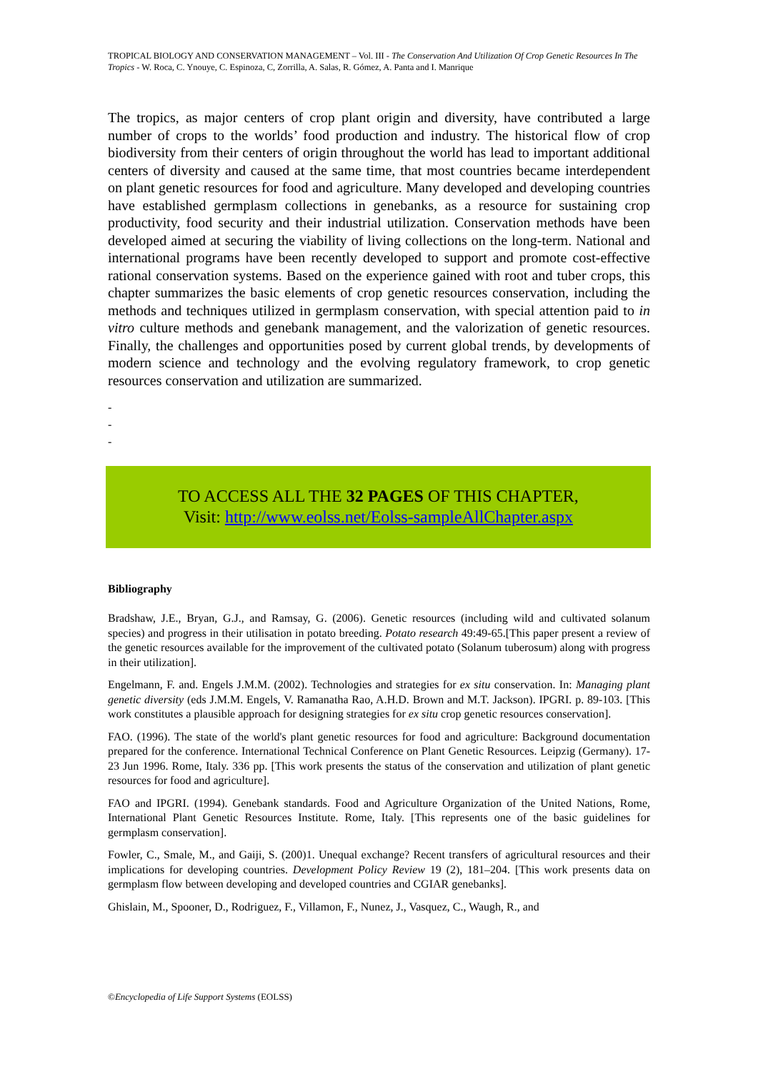TROPICAL BIOLOGY AND CONSERVATION MANAGEMENT – Vol. III - The Conservation And Utilization Of Crop Genetic Resources In The Tropics - W. Roca, C. Ynouye, C. Espinoza, C, Zorrilla, A. Salas, R. Gómez, A. Panta and I. Manrique
The tropics, as major centers of crop plant origin and diversity, have contributed a large number of crops to the worlds’ food production and industry. The historical flow of crop biodiversity from their centers of origin throughout the world has lead to important additional centers of diversity and caused at the same time, that most countries became interdependent on plant genetic resources for food and agriculture. Many developed and developing countries have established germplasm collections in genebanks, as a resource for sustaining crop productivity, food security and their industrial utilization. Conservation methods have been developed aimed at securing the viability of living collections on the long-term. National and international programs have been recently developed to support and promote cost-effective rational conservation systems. Based on the experience gained with root and tuber crops, this chapter summarizes the basic elements of crop genetic resources conservation, including the methods and techniques utilized in germplasm conservation, with special attention paid to in vitro culture methods and genebank management, and the valorization of genetic resources. Finally, the challenges and opportunities posed by current global trends, by developments of modern science and technology and the evolving regulatory framework, to crop genetic resources conservation and utilization are summarized.
-
-
-
TO ACCESS ALL THE 32 PAGES OF THIS CHAPTER,
Visit: http://www.eolss.net/Eolss-sampleAllChapter.aspx
Bibliography
Bradshaw, J.E., Bryan, G.J., and Ramsay, G. (2006). Genetic resources (including wild and cultivated solanum species) and progress in their utilisation in potato breeding. Potato research 49:49-65.[This paper present a review of the genetic resources available for the improvement of the cultivated potato (Solanum tuberosum) along with progress in their utilization].
Engelmann, F. and. Engels J.M.M. (2002). Technologies and strategies for ex situ conservation. In: Managing plant genetic diversity (eds J.M.M. Engels, V. Ramanatha Rao, A.H.D. Brown and M.T. Jackson). IPGRI. p. 89-103. [This work constitutes a plausible approach for designing strategies for ex situ crop genetic resources conservation].
FAO. (1996). The state of the world's plant genetic resources for food and agriculture: Background documentation prepared for the conference. International Technical Conference on Plant Genetic Resources. Leipzig (Germany). 17-23 Jun 1996. Rome, Italy. 336 pp. [This work presents the status of the conservation and utilization of plant genetic resources for food and agriculture].
FAO and IPGRI. (1994). Genebank standards. Food and Agriculture Organization of the United Nations, Rome, International Plant Genetic Resources Institute. Rome, Italy. [This represents one of the basic guidelines for germplasm conservation].
Fowler, C., Smale, M., and Gaiji, S. (200)1. Unequal exchange? Recent transfers of agricultural resources and their implications for developing countries. Development Policy Review 19 (2), 181–204. [This work presents data on germplasm flow between developing and developed countries and CGIAR genebanks].
Ghislain, M., Spooner, D., Rodriguez, F., Villamon, F., Nunez, J., Vasquez, C., Waugh, R., and
©Encyclopedia of Life Support Systems (EOLSS)